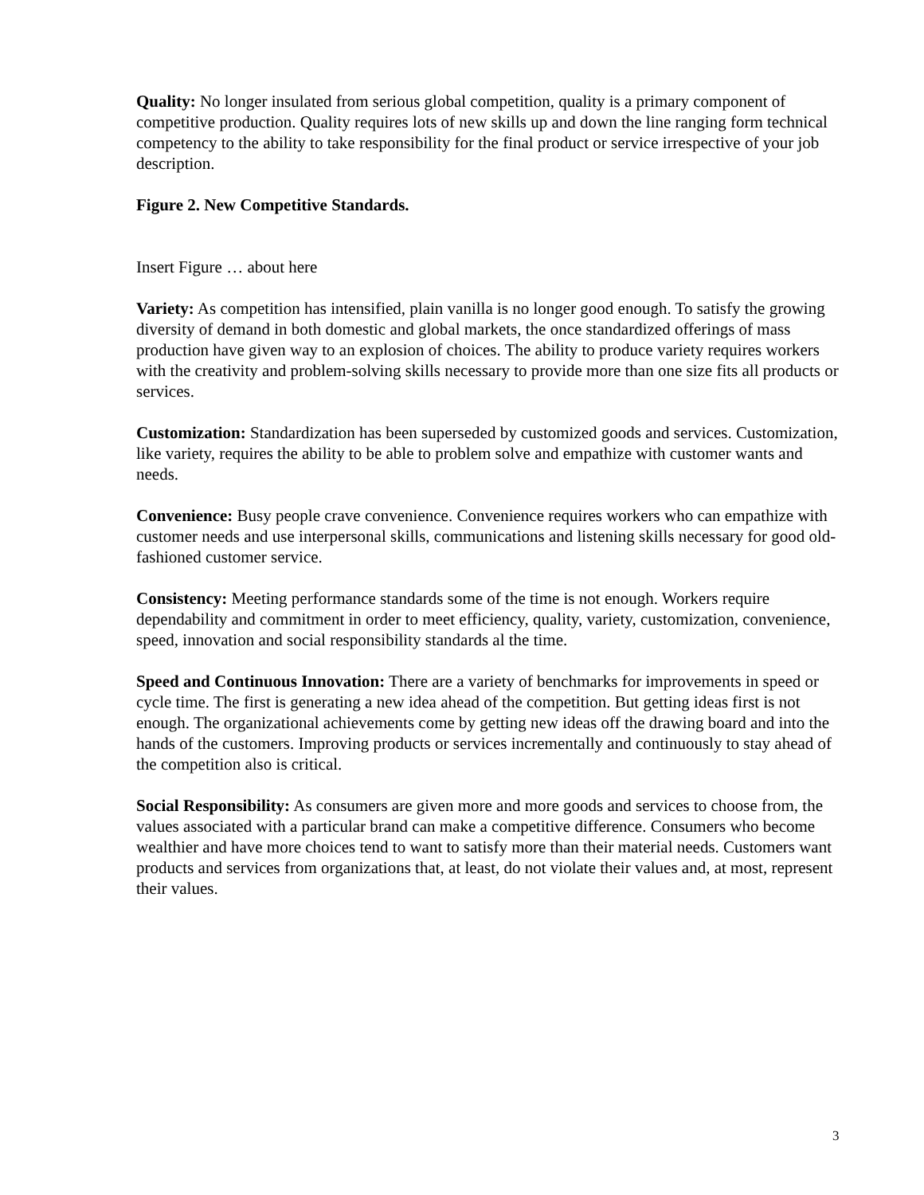Quality: No longer insulated from serious global competition, quality is a primary component of competitive production. Quality requires lots of new skills up and down the line ranging form technical competency to the ability to take responsibility for the final product or service irrespective of your job description.
Figure 2. New Competitive Standards.
Insert Figure … about here
Variety: As competition has intensified, plain vanilla is no longer good enough. To satisfy the growing diversity of demand in both domestic and global markets, the once standardized offerings of mass production have given way to an explosion of choices. The ability to produce variety requires workers with the creativity and problem-solving skills necessary to provide more than one size fits all products or services.
Customization: Standardization has been superseded by customized goods and services. Customization, like variety, requires the ability to be able to problem solve and empathize with customer wants and needs.
Convenience: Busy people crave convenience. Convenience requires workers who can empathize with customer needs and use interpersonal skills, communications and listening skills necessary for good old-fashioned customer service.
Consistency: Meeting performance standards some of the time is not enough. Workers require dependability and commitment in order to meet efficiency, quality, variety, customization, convenience, speed, innovation and social responsibility standards al the time.
Speed and Continuous Innovation: There are a variety of benchmarks for improvements in speed or cycle time. The first is generating a new idea ahead of the competition. But getting ideas first is not enough. The organizational achievements come by getting new ideas off the drawing board and into the hands of the customers. Improving products or services incrementally and continuously to stay ahead of the competition also is critical.
Social Responsibility: As consumers are given more and more goods and services to choose from, the values associated with a particular brand can make a competitive difference. Consumers who become wealthier and have more choices tend to want to satisfy more than their material needs. Customers want products and services from organizations that, at least, do not violate their values and, at most, represent their values.
3